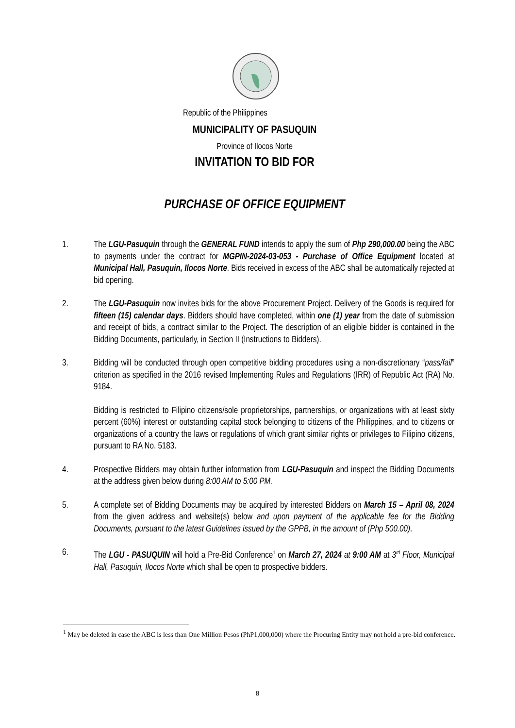Republic of the Philippines
MUNICIPALITY OF PASUQUIN
Province of Ilocos Norte
INVITATION TO BID FOR
PURCHASE OF OFFICE EQUIPMENT
1. The LGU-Pasuquin through the GENERAL FUND intends to apply the sum of Php 290,000.00 being the ABC to payments under the contract for MGPIN-2024-03-053 - Purchase of Office Equipment located at Municipal Hall, Pasuquin, Ilocos Norte. Bids received in excess of the ABC shall be automatically rejected at bid opening.
2. The LGU-Pasuquin now invites bids for the above Procurement Project. Delivery of the Goods is required for fifteen (15) calendar days. Bidders should have completed, within one (1) year from the date of submission and receipt of bids, a contract similar to the Project. The description of an eligible bidder is contained in the Bidding Documents, particularly, in Section II (Instructions to Bidders).
3. Bidding will be conducted through open competitive bidding procedures using a non-discretionary “pass/fail” criterion as specified in the 2016 revised Implementing Rules and Regulations (IRR) of Republic Act (RA) No. 9184.
Bidding is restricted to Filipino citizens/sole proprietorships, partnerships, or organizations with at least sixty percent (60%) interest or outstanding capital stock belonging to citizens of the Philippines, and to citizens or organizations of a country the laws or regulations of which grant similar rights or privileges to Filipino citizens, pursuant to RA No. 5183.
4. Prospective Bidders may obtain further information from LGU-Pasuquin and inspect the Bidding Documents at the address given below during 8:00 AM to 5:00 PM.
5. A complete set of Bidding Documents may be acquired by interested Bidders on March 15 – April 08, 2024 from the given address and website(s) below and upon payment of the applicable fee for the Bidding Documents, pursuant to the latest Guidelines issued by the GPPB, in the amount of (Php 500.00).
6. The LGU - PASUQUIN will hold a Pre-Bid Conference<sup>1</sup> on March 27, 2024 at 9:00 AM at 3<sup>rd</sup> Floor, Municipal Hall, Pasuquin, Ilocos Norte which shall be open to prospective bidders.
<sup>1</sup> May be deleted in case the ABC is less than One Million Pesos (PhP1,000,000) where the Procuring Entity may not hold a pre-bid conference.
8